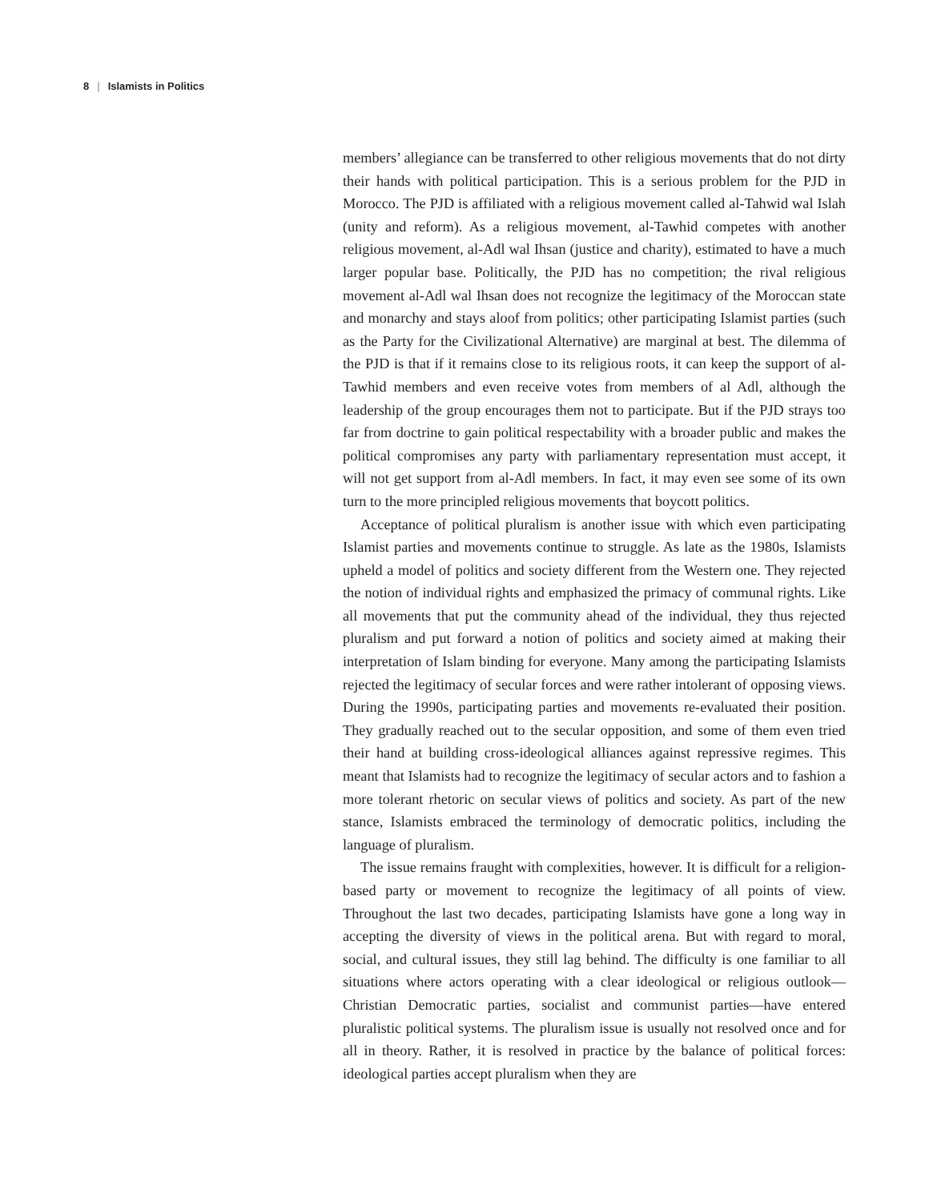8 | Islamists in Politics
members’ allegiance can be transferred to other religious movements that do not dirty their hands with political participation. This is a serious problem for the PJD in Morocco. The PJD is affiliated with a religious movement called al-Tahwid wal Islah (unity and reform). As a religious movement, al-Tawhid competes with another religious movement, al-Adl wal Ihsan (justice and charity), estimated to have a much larger popular base. Politically, the PJD has no competition; the rival religious movement al-Adl wal Ihsan does not recognize the legitimacy of the Moroccan state and monarchy and stays aloof from politics; other participating Islamist parties (such as the Party for the Civilizational Alternative) are marginal at best. The dilemma of the PJD is that if it remains close to its religious roots, it can keep the support of al-Tawhid members and even receive votes from members of al Adl, although the leadership of the group encourages them not to participate. But if the PJD strays too far from doctrine to gain political respectability with a broader public and makes the political compromises any party with parliamentary representation must accept, it will not get support from al-Adl members. In fact, it may even see some of its own turn to the more principled religious movements that boycott politics.
Acceptance of political pluralism is another issue with which even participating Islamist parties and movements continue to struggle. As late as the 1980s, Islamists upheld a model of politics and society different from the Western one. They rejected the notion of individual rights and emphasized the primacy of communal rights. Like all movements that put the community ahead of the individual, they thus rejected pluralism and put forward a notion of politics and society aimed at making their interpretation of Islam binding for everyone. Many among the participating Islamists rejected the legitimacy of secular forces and were rather intolerant of opposing views. During the 1990s, participating parties and movements re-evaluated their position. They gradually reached out to the secular opposition, and some of them even tried their hand at building cross-ideological alliances against repressive regimes. This meant that Islamists had to recognize the legitimacy of secular actors and to fashion a more tolerant rhetoric on secular views of politics and society. As part of the new stance, Islamists embraced the terminology of democratic politics, including the language of pluralism.
The issue remains fraught with complexities, however. It is difficult for a religion-based party or movement to recognize the legitimacy of all points of view. Throughout the last two decades, participating Islamists have gone a long way in accepting the diversity of views in the political arena. But with regard to moral, social, and cultural issues, they still lag behind. The difficulty is one familiar to all situations where actors operating with a clear ideological or religious outlook—Christian Democratic parties, socialist and communist parties—have entered pluralistic political systems. The pluralism issue is usually not resolved once and for all in theory. Rather, it is resolved in practice by the balance of political forces: ideological parties accept pluralism when they are